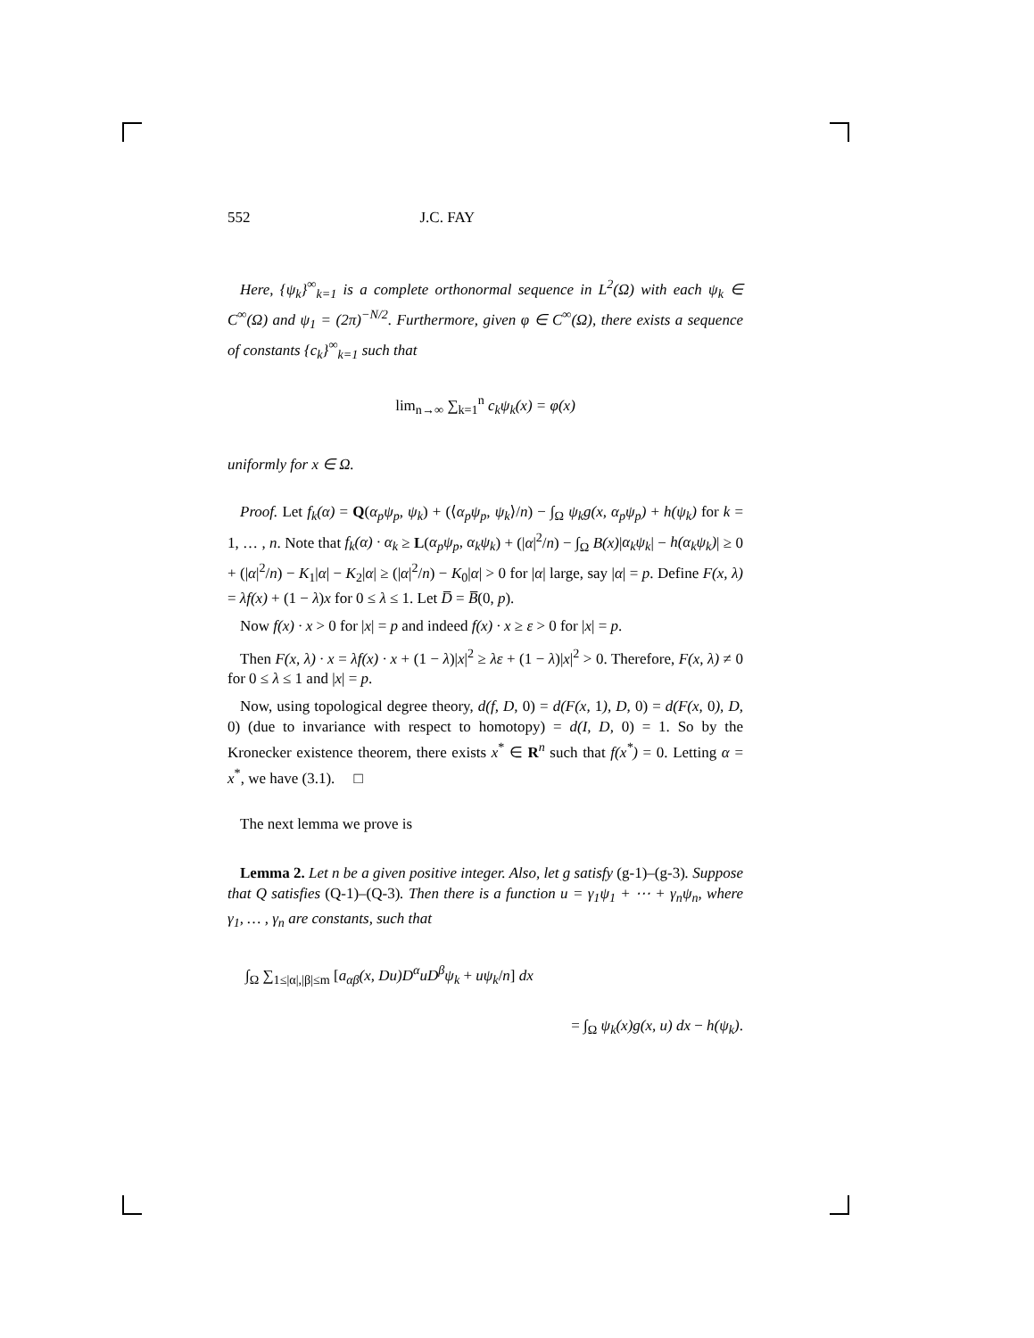552 J.C. FAY
Here, {ψ<sub>k</sub>}<sup>∞</sup><sub>k=1</sub> is a complete orthonormal sequence in L<sup>2</sup>(Ω) with each ψ<sub>k</sub> ∈ C<sup>∞</sup>(Ω) and ψ<sub>1</sub> = (2π)<sup>−N/2</sup>. Furthermore, given φ ∈ C<sup>∞</sup>(Ω), there exists a sequence of constants {c<sub>k</sub>}<sup>∞</sup><sub>k=1</sub> such that
lim<sub>n→∞</sub> ∑<sub>k=1</sub><sup>n</sup> c<sub>k</sub>ψ<sub>k</sub>(x) = φ(x)
uniformly for x ∈ Ω.
Proof. Let f<sub>k</sub>(α) = Q(α<sub>p</sub>ψ<sub>p</sub>, ψ<sub>k</sub>) + (⟨α<sub>p</sub>ψ<sub>p</sub>, ψ<sub>k</sub>⟩/n) − ∫<sub>Ω</sub> ψ<sub>k</sub>g(x, α<sub>p</sub>ψ<sub>p</sub>) + h(ψ<sub>k</sub>) for k = 1, … , n. Note that f<sub>k</sub>(α) · α<sub>k</sub> ≥ L(α<sub>p</sub>ψ<sub>p</sub>, α<sub>k</sub>ψ<sub>k</sub>) + (|α|<sup>2</sup>/n) − ∫<sub>Ω</sub> B(x)|α<sub>k</sub>ψ<sub>k</sub>| − h(α<sub>k</sub>ψ<sub>k</sub>)| ≥ 0 + (|α|<sup>2</sup>/n) − K<sub>1</sub>|α| − K<sub>2</sub>|α| ≥ (|α|<sup>2</sup>/n) − K<sub>0</sub>|α| > 0 for |α| large, say |α| = p. Define F(x, λ) = λf(x) + (1 − λ)x for 0 ≤ λ ≤ 1. Let D̅ = B̅(0, p).
Now f(x) · x > 0 for |x| = p and indeed f(x) · x ≥ ε > 0 for |x| = p.
Then F(x, λ) · x = λf(x) · x + (1 − λ)|x|<sup>2</sup> ≥ λε + (1 − λ)|x|<sup>2</sup> > 0. Therefore, F(x, λ) ≠ 0 for 0 ≤ λ ≤ 1 and |x| = p.
Now, using topological degree theory, d(f, D, 0) = d(F(x, 1), D, 0) = d(F(x, 0), D, 0) (due to invariance with respect to homotopy) = d(I, D, 0) = 1. So by the Kronecker existence theorem, there exists x<sup>*</sup> ∈ R<sup>n</sup> such that f(x<sup>*</sup>) = 0. Letting α = x<sup>*</sup>, we have (3.1). □
The next lemma we prove is
Lemma 2. Let n be a given positive integer. Also, let g satisfy (g-1)–(g-3). Suppose that Q satisfies (Q-1)–(Q-3). Then there is a function u = γ<sub>1</sub>ψ<sub>1</sub> + ⋯ + γ<sub>n</sub>ψ<sub>n</sub>, where γ<sub>1</sub>, … , γ<sub>n</sub> are constants, such that
∫<sub>Ω</sub> ∑<sub>1≤|α|,|β|≤m</sub> [a<sub>αβ</sub>(x, Du)D<sup>α</sup>uD<sup>β</sup>ψ<sub>k</sub> + uψ<sub>k</sub>/n] dx
= ∫<sub>Ω</sub> ψ<sub>k</sub>(x)g(x, u) dx − h(ψ<sub>k</sub>).